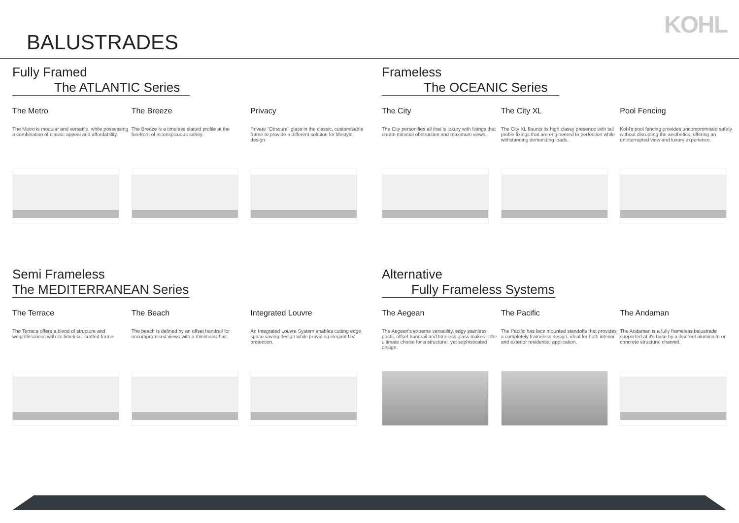KOHL
BALUSTRADES
Fully Framed
The ATLANTIC Series
The Metro
The Metro is modular and versatile, while possessing a combination of classic appeal and affordability.
The Breeze
The Breeze is a timeless slatted profile at the forefront of inconspicuous safety.
Privacy
Private "Obscure" glass in the classic, customisable frame to provide a different solution for lifestyle design.
Frameless
The OCEANIC Series
The City
The City personifies all that is luxury with fixings that create minimal obstruction and maximum views.
The City XL
The City XL flaunts its high classy presence with tall profile fixings that are engineered to perfection while withstanding demanding loads.
Pool Fencing
Kohl's pool fencing provides uncompromised safety without disrupting the aesthetics, offering an uninterrupted view and luxury experience.
Semi Frameless
The MEDITERRANEAN Series
The Terrace
The Terrace offers a blend of structure and weightlessness with its timeless, crafted frame.
The Beach
The beach is defined by an offset handrail for uncompromised views with a minimalist flair.
Integrated Louvre
An Integrated Louvre System enables cutting edge space saving design while providing elegant UV protection.
Alternative
Fully Frameless Systems
The Aegean
The Aegean's extreme versatility, edgy stainless posts, offset handrail and timeless glass makes it the ultimate choice for a structural, yet sophisticated design.
The Pacific
The Pacific has face mounted standoffs that provides a completely frameless design, ideal for both interior and exterior residential application.
The Andaman
The Andaman is a fully frameless balustrade supported at it's base by a discreet aluminium or concrete structural channel.